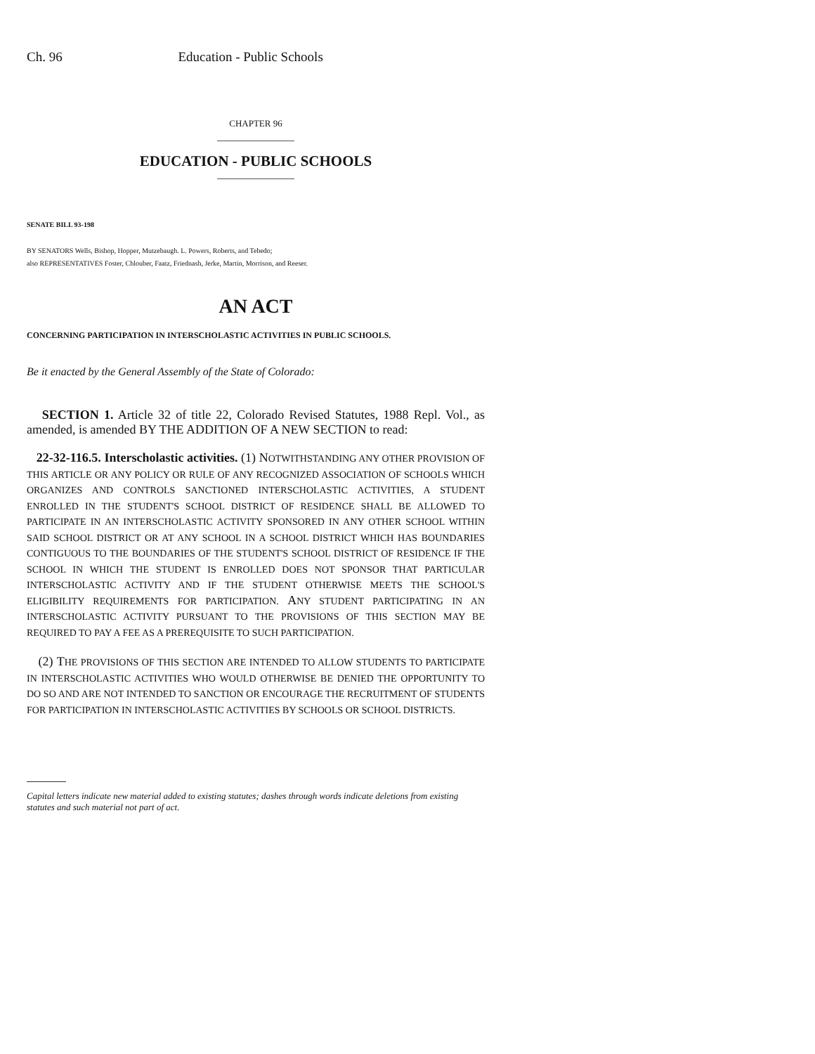Ch. 96 Education - Public Schools
CHAPTER 96
EDUCATION - PUBLIC SCHOOLS
SENATE BILL 93-198
BY SENATORS Wells, Bishop, Hopper, Mutzebaugh. L. Powers, Roberts, and Tebedo;
also REPRESENTATIVES Foster, Chlouber, Faatz, Friednash, Jerke, Martin, Morrison, and Reeser.
AN ACT
CONCERNING PARTICIPATION IN INTERSCHOLASTIC ACTIVITIES IN PUBLIC SCHOOLS.
Be it enacted by the General Assembly of the State of Colorado:
SECTION 1. Article 32 of title 22, Colorado Revised Statutes, 1988 Repl. Vol., as amended, is amended BY THE ADDITION OF A NEW SECTION to read:
22-32-116.5. Interscholastic activities. (1) NOTWITHSTANDING ANY OTHER PROVISION OF THIS ARTICLE OR ANY POLICY OR RULE OF ANY RECOGNIZED ASSOCIATION OF SCHOOLS WHICH ORGANIZES AND CONTROLS SANCTIONED INTERSCHOLASTIC ACTIVITIES, A STUDENT ENROLLED IN THE STUDENT'S SCHOOL DISTRICT OF RESIDENCE SHALL BE ALLOWED TO PARTICIPATE IN AN INTERSCHOLASTIC ACTIVITY SPONSORED IN ANY OTHER SCHOOL WITHIN SAID SCHOOL DISTRICT OR AT ANY SCHOOL IN A SCHOOL DISTRICT WHICH HAS BOUNDARIES CONTIGUOUS TO THE BOUNDARIES OF THE STUDENT'S SCHOOL DISTRICT OF RESIDENCE IF THE SCHOOL IN WHICH THE STUDENT IS ENROLLED DOES NOT SPONSOR THAT PARTICULAR INTERSCHOLASTIC ACTIVITY AND IF THE STUDENT OTHERWISE MEETS THE SCHOOL'S ELIGIBILITY REQUIREMENTS FOR PARTICIPATION. ANY STUDENT PARTICIPATING IN AN INTERSCHOLASTIC ACTIVITY PURSUANT TO THE PROVISIONS OF THIS SECTION MAY BE REQUIRED TO PAY A FEE AS A PREREQUISITE TO SUCH PARTICIPATION.
(2) THE PROVISIONS OF THIS SECTION ARE INTENDED TO ALLOW STUDENTS TO PARTICIPATE IN INTERSCHOLASTIC ACTIVITIES WHO WOULD OTHERWISE BE DENIED THE OPPORTUNITY TO DO SO AND ARE NOT INTENDED TO SANCTION OR ENCOURAGE THE RECRUITMENT OF STUDENTS FOR PARTICIPATION IN INTERSCHOLASTIC ACTIVITIES BY SCHOOLS OR SCHOOL DISTRICTS.
Capital letters indicate new material added to existing statutes; dashes through words indicate deletions from existing statutes and such material not part of act.